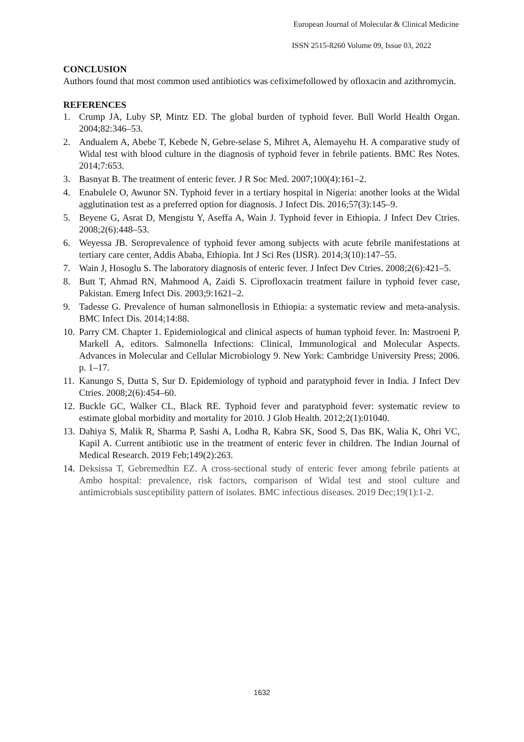European Journal of Molecular & Clinical Medicine
ISSN 2515-8260 Volume 09, Issue 03, 2022
CONCLUSION
Authors found that most common used antibiotics was cefiximefollowed by ofloxacin and azithromycin.
REFERENCES
1. Crump JA, Luby SP, Mintz ED. The global burden of typhoid fever. Bull World Health Organ. 2004;82:346–53.
2. Andualem A, Abebe T, Kebede N, Gebre-selase S, Mihret A, Alemayehu H. A comparative study of Widal test with blood culture in the diagnosis of typhoid fever in febrile patients. BMC Res Notes. 2014;7:653.
3. Basnyat B. The treatment of enteric fever. J R Soc Med. 2007;100(4):161–2.
4. Enabulele O, Awunor SN. Typhoid fever in a tertiary hospital in Nigeria: another looks at the Widal agglutination test as a preferred option for diagnosis. J Infect Dis. 2016;57(3):145–9.
5. Beyene G, Asrat D, Mengistu Y, Aseffa A, Wain J. Typhoid fever in Ethiopia. J Infect Dev Ctries. 2008;2(6):448–53.
6. Weyessa JB. Seroprevalence of typhoid fever among subjects with acute febrile manifestations at tertiary care center, Addis Ababa, Ethiopia. Int J Sci Res (IJSR). 2014;3(10):147–55.
7. Wain J, Hosoglu S. The laboratory diagnosis of enteric fever. J Infect Dev Ctries. 2008;2(6):421–5.
8. Butt T, Ahmad RN, Mahmood A, Zaidi S. Ciprofloxacin treatment failure in typhoid fever case, Pakistan. Emerg Infect Dis. 2003;9:1621–2.
9. Tadesse G. Prevalence of human salmonellosis in Ethiopia: a systematic review and meta-analysis. BMC Infect Dis. 2014;14:88.
10. Parry CM. Chapter 1. Epidemiological and clinical aspects of human typhoid fever. In: Mastroeni P, Markell A, editors. Salmonella Infections: Clinical, Immunological and Molecular Aspects. Advances in Molecular and Cellular Microbiology 9. New York: Cambridge University Press; 2006. p. 1–17.
11. Kanungo S, Dutta S, Sur D. Epidemiology of typhoid and paratyphoid fever in India. J Infect Dev Ctries. 2008;2(6):454–60.
12. Buckle GC, Walker CL, Black RE. Typhoid fever and paratyphoid fever: systematic review to estimate global morbidity and mortality for 2010. J Glob Health. 2012;2(1):01040.
13. Dahiya S, Malik R, Sharma P, Sashi A, Lodha R, Kabra SK, Sood S, Das BK, Walia K, Ohri VC, Kapil A. Current antibiotic use in the treatment of enteric fever in children. The Indian Journal of Medical Research. 2019 Feb;149(2):263.
14. Deksissa T, Gebremedhin EZ. A cross-sectional study of enteric fever among febrile patients at Ambo hospital: prevalence, risk factors, comparison of Widal test and stool culture and antimicrobials susceptibility pattern of isolates. BMC infectious diseases. 2019 Dec;19(1):1-2.
1632